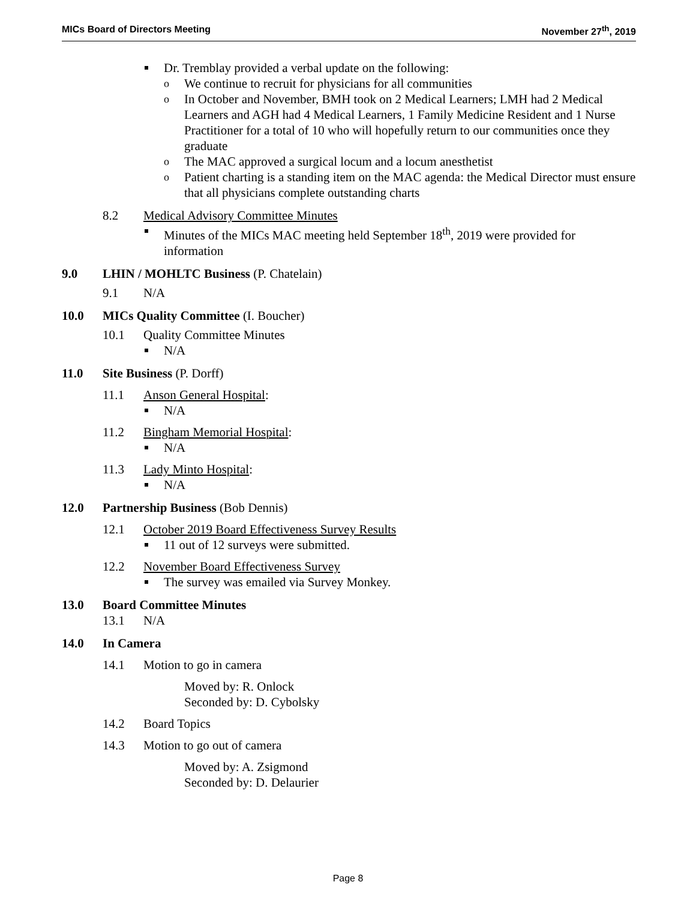MICs Board of Directors Meeting November 27<sup>th</sup>, 2019
Dr. Tremblay provided a verbal update on the following:
o We continue to recruit for physicians for all communities
o In October and November, BMH took on 2 Medical Learners; LMH had 2 Medical Learners and AGH had 4 Medical Learners, 1 Family Medicine Resident and 1 Nurse Practitioner for a total of 10 who will hopefully return to our communities once they graduate
o The MAC approved a surgical locum and a locum anesthetist
o Patient charting is a standing item on the MAC agenda: the Medical Director must ensure that all physicians complete outstanding charts
8.2 Medical Advisory Committee Minutes
Minutes of the MICs MAC meeting held September 18<sup>th</sup>, 2019 were provided for information
9.0 LHIN / MOHLTC Business (P. Chatelain)
9.1 N/A
10.0 MICs Quality Committee (I. Boucher)
10.1 Quality Committee Minutes
N/A
11.0 Site Business (P. Dorff)
11.1 Anson General Hospital:
N/A
11.2 Bingham Memorial Hospital:
N/A
11.3 Lady Minto Hospital:
N/A
12.0 Partnership Business (Bob Dennis)
12.1 October 2019 Board Effectiveness Survey Results
11 out of 12 surveys were submitted.
12.2 November Board Effectiveness Survey
The survey was emailed via Survey Monkey.
13.0 Board Committee Minutes
13.1 N/A
14.0 In Camera
14.1 Motion to go in camera
Moved by: R. Onlock
Seconded by: D. Cybolsky
14.2 Board Topics
14.3 Motion to go out of camera
Moved by: A. Zsigmond
Seconded by: D. Delaurier
Page 8